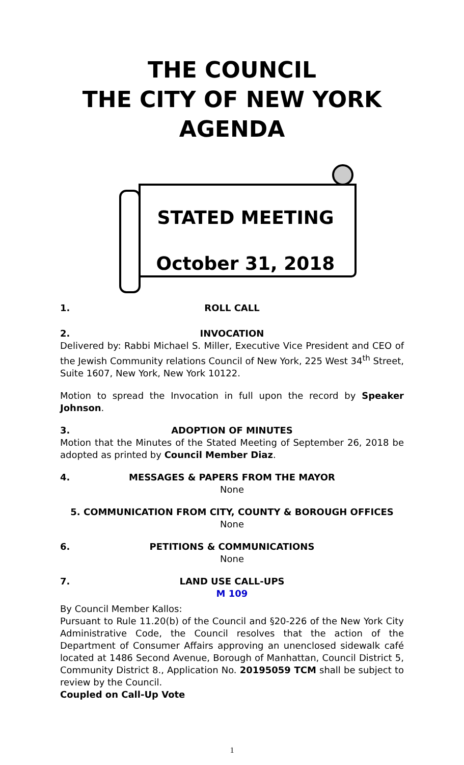THE COUNCIL
THE CITY OF NEW YORK
AGENDA
STATED MEETING
October 31, 2018
1. ROLL CALL
2. INVOCATION
Delivered by: Rabbi Michael S. Miller, Executive Vice President and CEO of the Jewish Community relations Council of New York, 225 West 34<sup>th</sup> Street, Suite 1607, New York, New York 10122.
Motion to spread the Invocation in full upon the record by Speaker Johnson.
3. ADOPTION OF MINUTES
Motion that the Minutes of the Stated Meeting of September 26, 2018 be adopted as printed by Council Member Diaz.
4. MESSAGES & PAPERS FROM THE MAYOR
None
5. COMMUNICATION FROM CITY, COUNTY & BOROUGH OFFICES
None
6. PETITIONS & COMMUNICATIONS
None
7. LAND USE CALL-UPS
M 109
By Council Member Kallos:
Pursuant to Rule 11.20(b) of the Council and §20-226 of the New York City Administrative Code, the Council resolves that the action of the Department of Consumer Affairs approving an unenclosed sidewalk café located at 1486 Second Avenue, Borough of Manhattan, Council District 5, Community District 8., Application No. 20195059 TCM shall be subject to review by the Council.
Coupled on Call-Up Vote
1